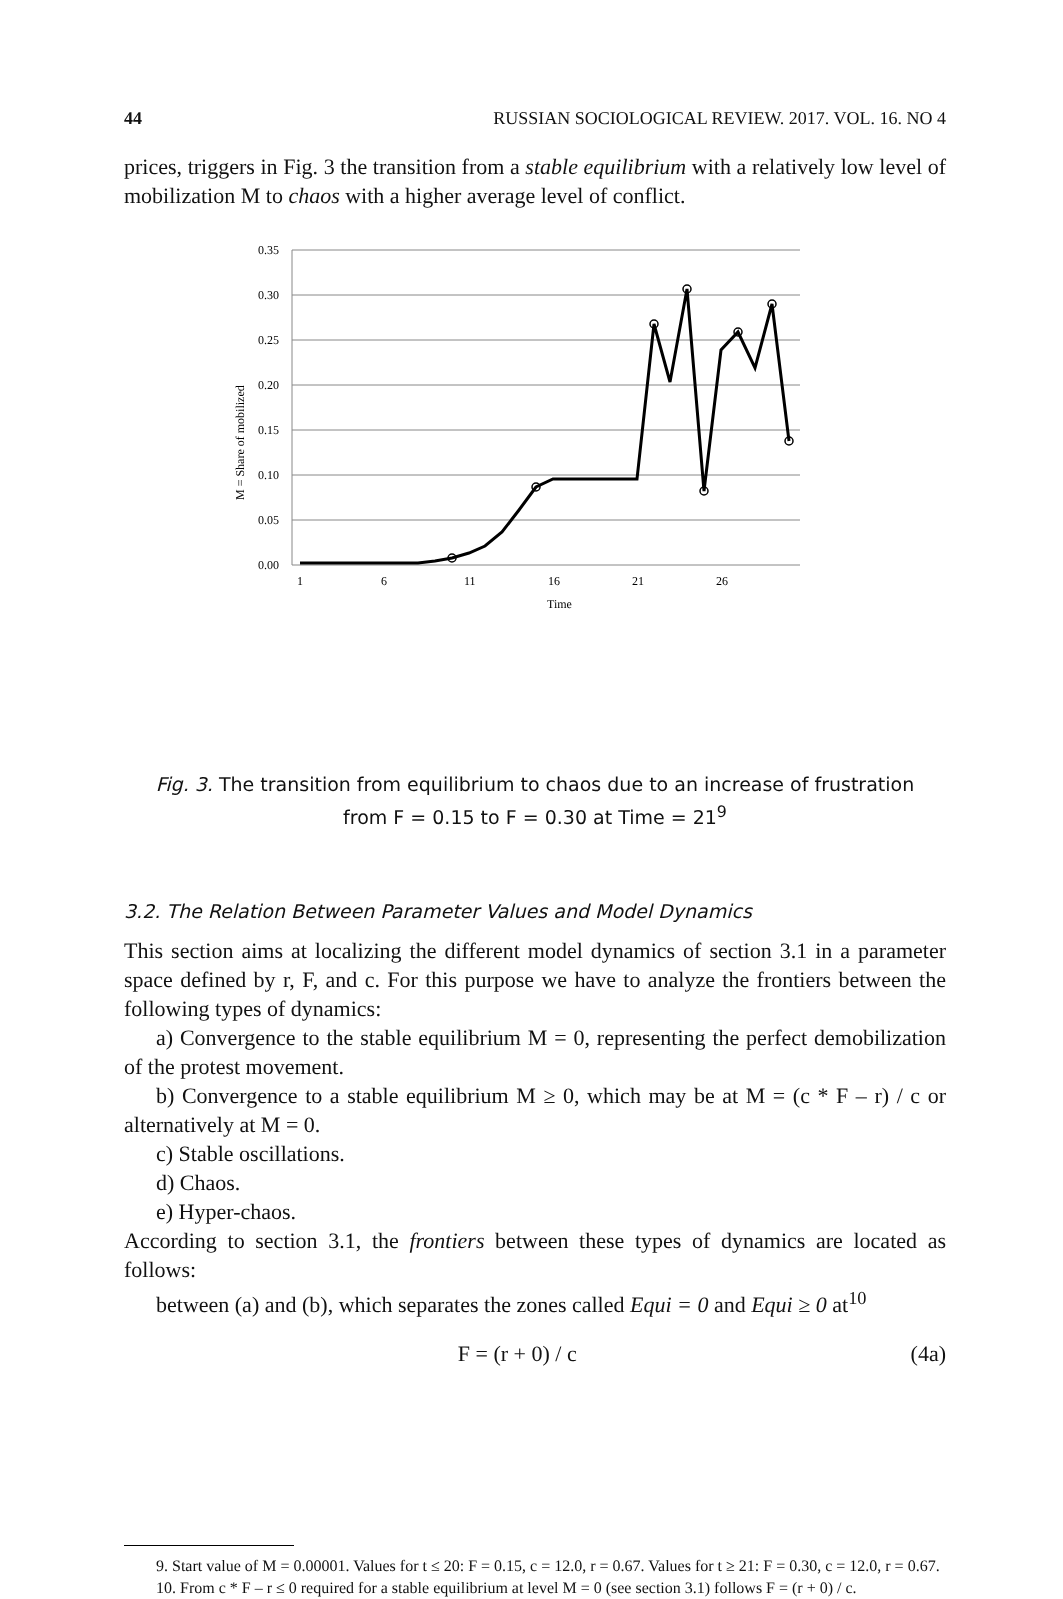44 RUSSIAN SOCIOLOGICAL REVIEW. 2017. VOL. 16. NO 4
prices, triggers in Fig. 3 the transition from a stable equilibrium with a relatively low level of mobilization M to chaos with a higher average level of conflict.
0.35
0.30
0.25
0.20
0.15
0.10
0.05
0.00
1
6
11
16
21
26
Time
M = Share of mobilized
Fig. 3. The transition from equilibrium to chaos due to an increase of frustration
from F = 0.15 to F = 0.30 at Time = 21<sup>9</sup>
3.2. The Relation Between Parameter Values and Model Dynamics
This section aims at localizing the different model dynamics of section 3.1 in a parameter space defined by r, F, and c. For this purpose we have to analyze the frontiers between the following types of dynamics:
a) Convergence to the stable equilibrium M = 0, representing the perfect demobilization of the protest movement.
b) Convergence to a stable equilibrium M ≥ 0, which may be at M = (c * F – r) / c or alternatively at M = 0.
c) Stable oscillations.
d) Chaos.
e) Hyper-chaos.
According to section 3.1, the frontiers between these types of dynamics are located as follows:
between (a) and (b), which separates the zones called Equi = 0 and Equi ≥ 0 at<sup>10</sup>
F = (r + 0) / c (4a)
9. Start value of M = 0.00001. Values for t ≤ 20: F = 0.15, c = 12.0, r = 0.67. Values for t ≥ 21: F = 0.30, c = 12.0, r = 0.67.
10. From c * F – r ≤ 0 required for a stable equilibrium at level M = 0 (see section 3.1) follows F = (r + 0) / c.